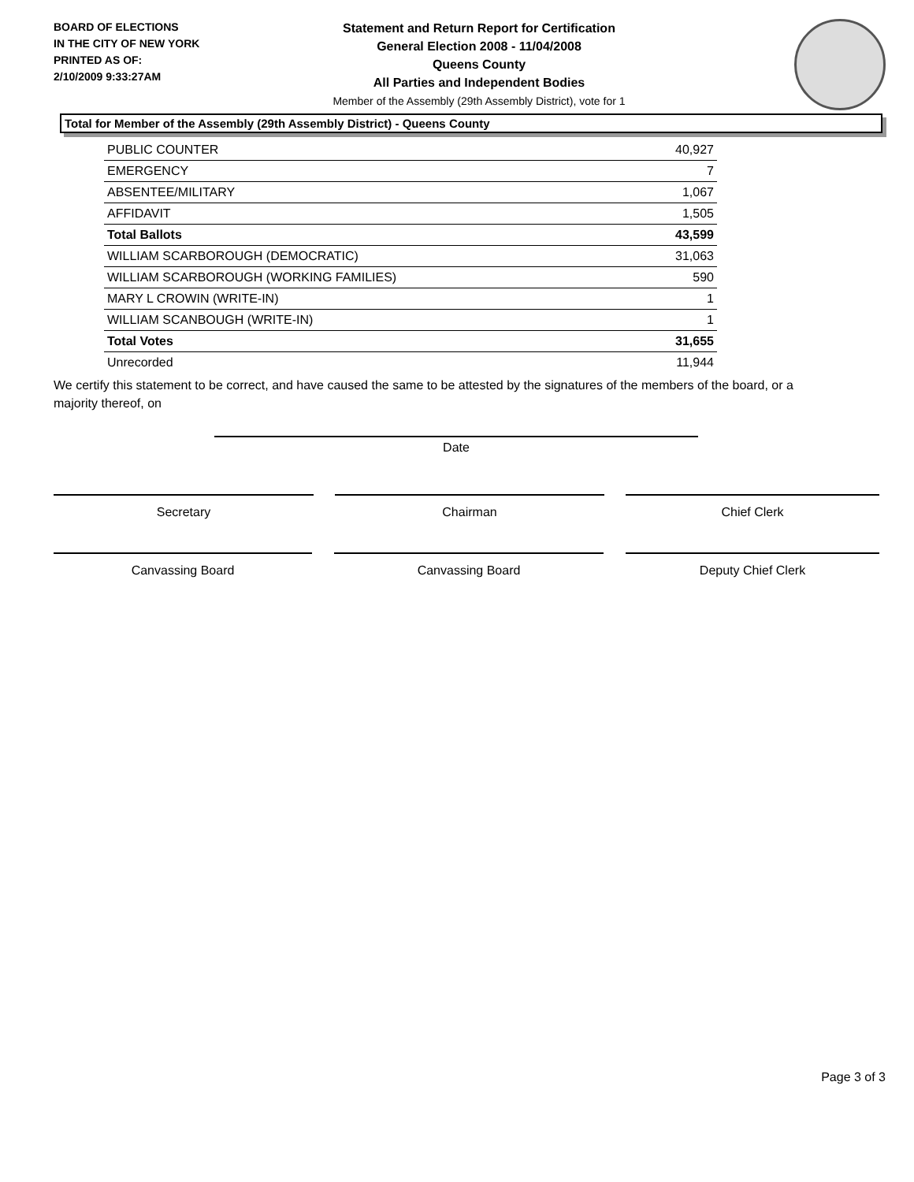BOARD OF ELECTIONS
IN THE CITY OF NEW YORK
PRINTED AS OF:
2/10/2009 9:33:27AM
Statement and Return Report for Certification
General Election 2008 - 11/04/2008
Queens County
All Parties and Independent Bodies
Member of the Assembly (29th Assembly District), vote for 1
Total for Member of the Assembly (29th Assembly District) - Queens County
| PUBLIC COUNTER | 40,927 |
| EMERGENCY | 7 |
| ABSENTEE/MILITARY | 1,067 |
| AFFIDAVIT | 1,505 |
| Total Ballots | 43,599 |
| WILLIAM SCARBOROUGH (DEMOCRATIC) | 31,063 |
| WILLIAM SCARBOROUGH (WORKING FAMILIES) | 590 |
| MARY L CROWIN (WRITE-IN) | 1 |
| WILLIAM SCANBOUGH (WRITE-IN) | 1 |
| Total Votes | 31,655 |
| Unrecorded | 11,944 |
We certify this statement to be correct, and have caused the same to be attested by the signatures of the members of the board, or a majority thereof, on
Date
Secretary Chairman Chief Clerk
Canvassing Board Canvassing Board Deputy Chief Clerk
Page 3 of 3